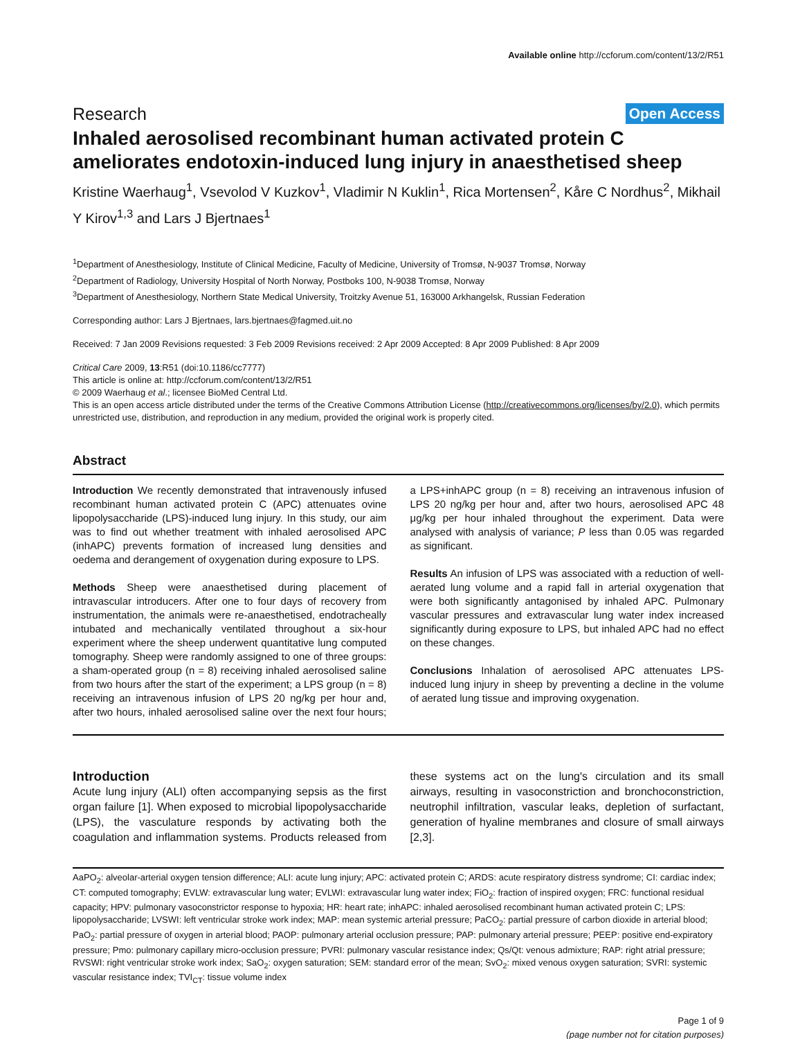Available online http://ccforum.com/content/13/2/R51
Research Open Access
Inhaled aerosolised recombinant human activated protein C ameliorates endotoxin-induced lung injury in anaesthetised sheep
Kristine Waerhaug<sup>1</sup>, Vsevolod V Kuzkov<sup>1</sup>, Vladimir N Kuklin<sup>1</sup>, Rica Mortensen<sup>2</sup>, Kåre C Nordhus<sup>2</sup>, Mikhail Y Kirov<sup>1,3</sup> and Lars J Bjertnaes<sup>1</sup>
<sup>1</sup> Department of Anesthesiology, Institute of Clinical Medicine, Faculty of Medicine, University of Tromsø, N-9037 Tromsø, Norway
<sup>2</sup> Department of Radiology, University Hospital of North Norway, Postboks 100, N-9038 Tromsø, Norway
<sup>3</sup> Department of Anesthesiology, Northern State Medical University, Troitzky Avenue 51, 163000 Arkhangelsk, Russian Federation
Corresponding author: Lars J Bjertnaes, lars.bjertnaes@fagmed.uit.no
Received: 7 Jan 2009 Revisions requested: 3 Feb 2009 Revisions received: 2 Apr 2009 Accepted: 8 Apr 2009 Published: 8 Apr 2009
Critical Care 2009, 13:R51 (doi:10.1186/cc7777)
This article is online at: http://ccforum.com/content/13/2/R51
© 2009 Waerhaug et al.; licensee BioMed Central Ltd.
This is an open access article distributed under the terms of the Creative Commons Attribution License (http://creativecommons.org/licenses/by/2.0), which permits unrestricted use, distribution, and reproduction in any medium, provided the original work is properly cited.
Abstract
Introduction We recently demonstrated that intravenously infused recombinant human activated protein C (APC) attenuates ovine lipopolysaccharide (LPS)-induced lung injury. In this study, our aim was to find out whether treatment with inhaled aerosolised APC (inhAPC) prevents formation of increased lung densities and oedema and derangement of oxygenation during exposure to LPS.
Methods Sheep were anaesthetised during placement of intravascular introducers. After one to four days of recovery from instrumentation, the animals were re-anaesthetised, endotracheally intubated and mechanically ventilated throughout a six-hour experiment where the sheep underwent quantitative lung computed tomography. Sheep were randomly assigned to one of three groups: a sham-operated group (n = 8) receiving inhaled aerosolised saline from two hours after the start of the experiment; a LPS group (n = 8) receiving an intravenous infusion of LPS 20 ng/kg per hour and, after two hours, inhaled aerosolised saline over the next four hours; a LPS+inhAPC group (n = 8) receiving an intravenous infusion of LPS 20 ng/kg per hour and, after two hours, aerosolised APC 48 μg/kg per hour inhaled throughout the experiment. Data were analysed with analysis of variance; P less than 0.05 was regarded as significant.
Results An infusion of LPS was associated with a reduction of well-aerated lung volume and a rapid fall in arterial oxygenation that were both significantly antagonised by inhaled APC. Pulmonary vascular pressures and extravascular lung water index increased significantly during exposure to LPS, but inhaled APC had no effect on these changes.
Conclusions Inhalation of aerosolised APC attenuates LPS-induced lung injury in sheep by preventing a decline in the volume of aerated lung tissue and improving oxygenation.
Introduction
Acute lung injury (ALI) often accompanying sepsis as the first organ failure [1]. When exposed to microbial lipopolysaccharide (LPS), the vasculature responds by activating both the coagulation and inflammation systems. Products released from these systems act on the lung's circulation and its small airways, resulting in vasoconstriction and bronchoconstriction, neutrophil infiltration, vascular leaks, depletion of surfactant, generation of hyaline membranes and closure of small airways [2,3].
AaPO<sub>2</sub>: alveolar-arterial oxygen tension difference; ALI: acute lung injury; APC: activated protein C; ARDS: acute respiratory distress syndrome; CI: cardiac index; CT: computed tomography; EVLW: extravascular lung water; EVLWI: extravascular lung water index; FiO<sub>2</sub>: fraction of inspired oxygen; FRC: functional residual capacity; HPV: pulmonary vasoconstrictor response to hypoxia; HR: heart rate; inhAPC: inhaled aerosolised recombinant human activated protein C; LPS: lipopolysaccharide; LVSWI: left ventricular stroke work index; MAP: mean systemic arterial pressure; PaCO<sub>2</sub>: partial pressure of carbon dioxide in arterial blood; PaO<sub>2</sub>: partial pressure of oxygen in arterial blood; PAOP: pulmonary arterial occlusion pressure; PAP: pulmonary arterial pressure; PEEP: positive end-expiratory pressure; Pmo: pulmonary capillary micro-occlusion pressure; PVRI: pulmonary vascular resistance index; Qs/Qt: venous admixture; RAP: right atrial pressure; RVSWI: right ventricular stroke work index; SaO<sub>2</sub>: oxygen saturation; SEM: standard error of the mean; SvO<sub>2</sub>: mixed venous oxygen saturation; SVRI: systemic vascular resistance index; TVI<sub>CT</sub>: tissue volume index
Page 1 of 9
(page number not for citation purposes)